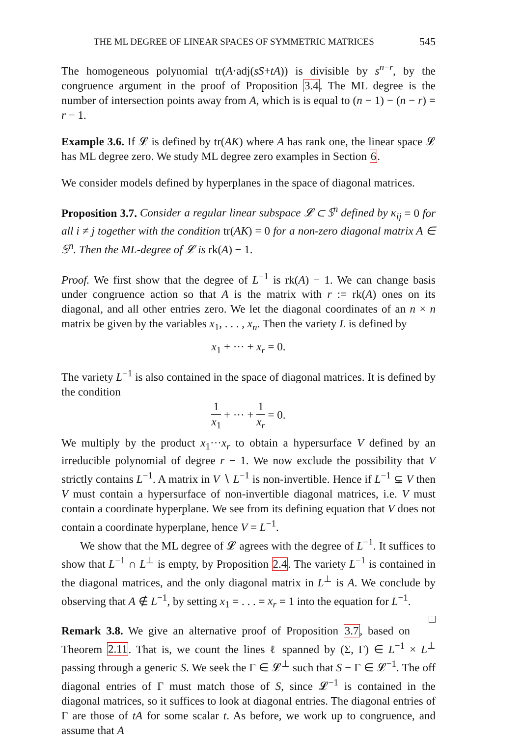THE ML DEGREE OF LINEAR SPACES OF SYMMETRIC MATRICES 545
The homogeneous polynomial tr(A·adj(sS+tA)) is divisible by s<sup>n−r</sup>, by the congruence argument in the proof of Proposition 3.4. The ML degree is the number of intersection points away from A, which is is equal to (n − 1) − (n − r) = r − 1.
Example 3.6. If 𝓛 is defined by tr(AK) where A has rank one, the linear space 𝓛 has ML degree zero. We study ML degree zero examples in Section 6.
We consider models defined by hyperplanes in the space of diagonal matrices.
Proposition 3.7. Consider a regular linear subspace 𝓛 ⊂ 𝕊<sup>n</sup> defined by κ<sub>ij</sub> = 0 for all i ≠ j together with the condition tr(AK) = 0 for a non-zero diagonal matrix A ∈ 𝕊<sup>n</sup>. Then the ML-degree of 𝓛 is rk(A) − 1.
Proof. We first show that the degree of L<sup>−1</sup> is rk(A) − 1. We can change basis under congruence action so that A is the matrix with r := rk(A) ones on its diagonal, and all other entries zero. We let the diagonal coordinates of an n × n matrix be given by the variables x<sub>1</sub>, . . . , x<sub>n</sub>. Then the variety L is defined by
x<sub>1</sub> + ··· + x<sub>r</sub> = 0.
The variety L<sup>−1</sup> is also contained in the space of diagonal matrices. It is defined by the condition
1 x<sub>1</sub> + ··· + 1 x<sub>r</sub> = 0.
We multiply by the product x<sub>1</sub>···x<sub>r</sub> to obtain a hypersurface V defined by an irreducible polynomial of degree r − 1. We now exclude the possibility that V strictly contains L<sup>−1</sup>. A matrix in V ∖ L<sup>−1</sup> is non-invertible. Hence if L<sup>−1</sup> ⊊ V then V must contain a hypersurface of non-invertible diagonal matrices, i.e. V must contain a coordinate hyperplane. We see from its defining equation that V does not contain a coordinate hyperplane, hence V = L<sup>−1</sup>.
We show that the ML degree of 𝓛 agrees with the degree of L<sup>−1</sup>. It suffices to show that L<sup>−1</sup> ∩ L<sup>⊥</sup> is empty, by Proposition 2.4. The variety L<sup>−1</sup> is contained in the diagonal matrices, and the only diagonal matrix in L<sup>⊥</sup> is A. We conclude by observing that A ∉ L<sup>−1</sup>, by setting x<sub>1</sub> = . . . = x<sub>r</sub> = 1 into the equation for L<sup>−1</sup>. □
Remark 3.8. We give an alternative proof of Proposition 3.7, based on Theorem 2.11. That is, we count the lines ℓ spanned by (Σ, Γ) ∈ L<sup>−1</sup> × L<sup>⊥</sup> passing through a generic S. We seek the Γ ∈ 𝓛<sup>⊥</sup> such that S − Γ ∈ 𝓛<sup>−1</sup>. The off diagonal entries of Γ must match those of S, since 𝓛<sup>−1</sup> is contained in the diagonal matrices, so it suffices to look at diagonal entries. The diagonal entries of Γ are those of tA for some scalar t. As before, we work up to congruence, and assume that A